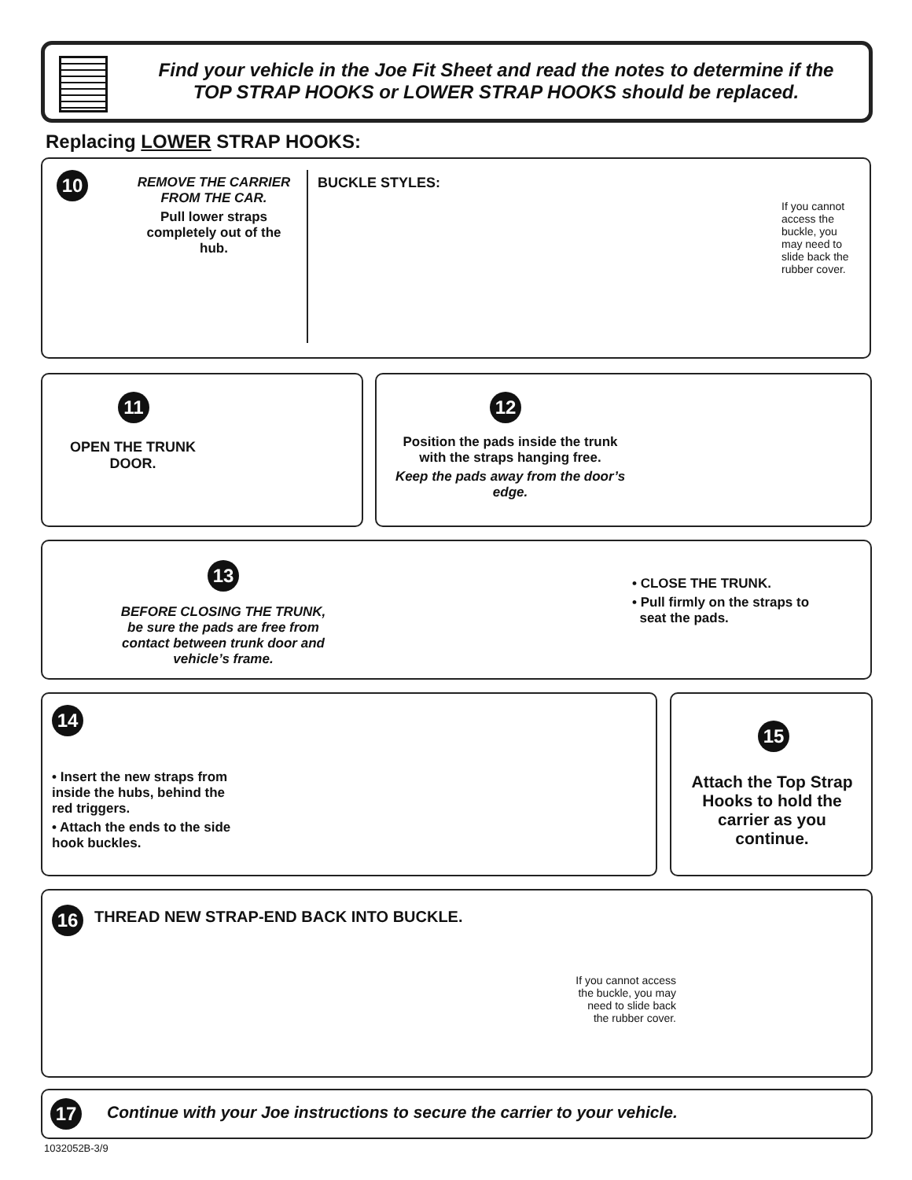Find your vehicle in the Joe Fit Sheet and read the notes to determine if the
TOP STRAP HOOKS or LOWER STRAP HOOKS should be replaced.
Replacing LOWER STRAP HOOKS:
10
REMOVE THE CARRIER FROM THE CAR.
Pull lower straps completely out of the hub.
BUCKLE STYLES:
If you cannot access the buckle, you may need to slide back the rubber cover.
11
OPEN THE TRUNK DOOR.
12
Position the pads inside the trunk with the straps hanging free.
Keep the pads away from the door’s edge.
13
BEFORE CLOSING THE TRUNK, be sure the pads are free from contact between trunk door and vehicle’s frame.
• CLOSE THE TRUNK.
• Pull firmly on the straps to
seat the pads.
14
• Insert the new straps from inside the hubs, behind the red triggers.
• Attach the ends to the side hook buckles.
15
Attach the Top Strap Hooks to hold the carrier as you continue.
16
THREAD NEW STRAP-END BACK INTO BUCKLE.
If you cannot access the buckle, you may need to slide back the rubber cover.
17
Continue with your Joe instructions to secure the carrier to your vehicle.
1032052B-3/9